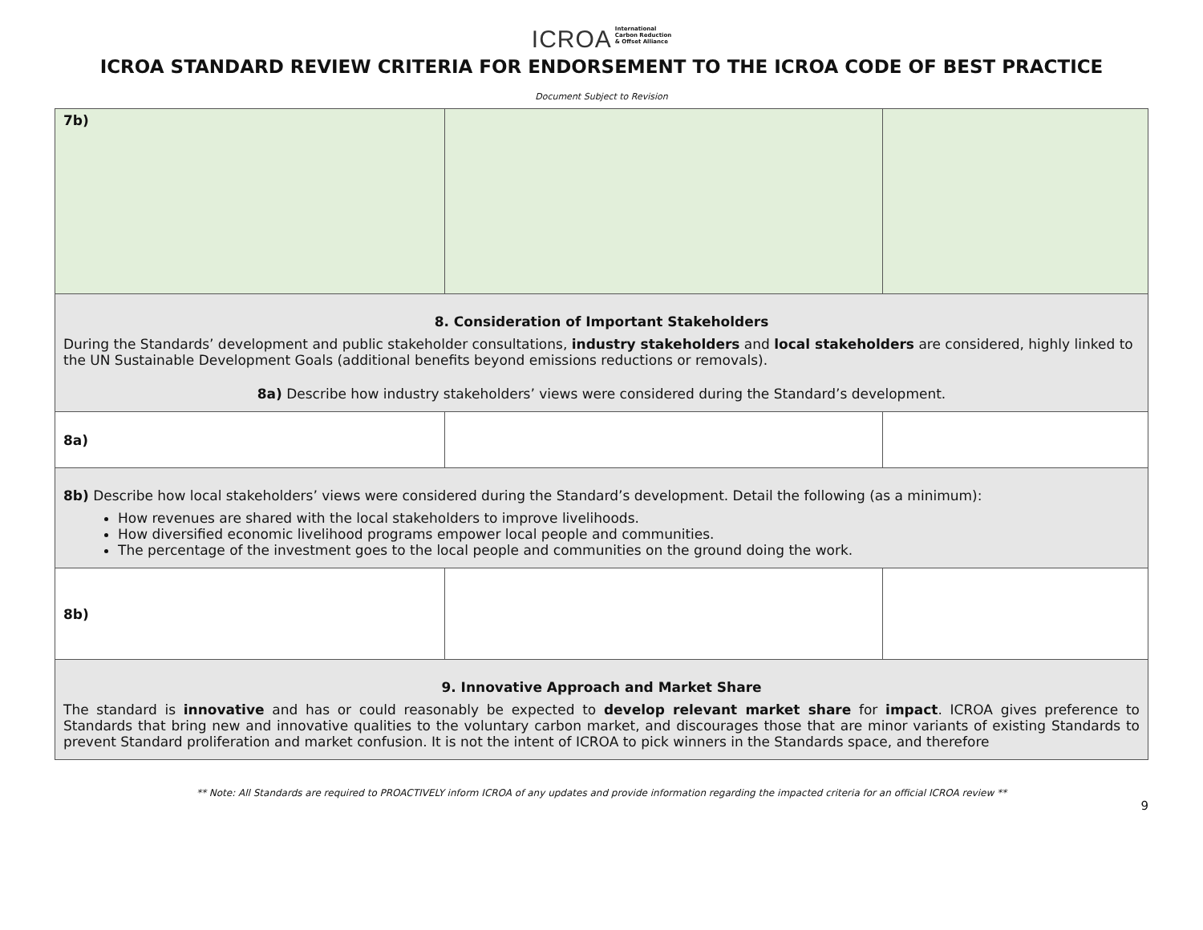ICROA International
Carbon Reduction
& Offset Alliance
ICROA STANDARD REVIEW CRITERIA FOR ENDORSEMENT TO THE ICROA CODE OF BEST PRACTICE
Document Subject to Revision
| 7b) | | |
| 8. Consideration of Important Stakeholders During the Standards’ development and public stakeholder consultations, industry stakeholders and local stakeholders are considered, highly linked to the UN Sustainable Development Goals (additional benefits beyond emissions reductions or removals). 8a) Describe how industry stakeholders’ views were considered during the Standard’s development. | | |
| 8a) | | |
| 8b) Describe how local stakeholders’ views were considered during the Standard’s development. Detail the following (as a minimum): How revenues are shared with the local stakeholders to improve livelihoods. How diversified economic livelihood programs empower local people and communities. The percentage of the investment goes to the local people and communities on the ground doing the work. | | |
| 8b) | | |
| 9. Innovative Approach and Market Share The standard is innovative and has or could reasonably be expected to develop relevant market share for impact . ICROA gives preference to Standards that bring new and innovative qualities to the voluntary carbon market, and discourages those that are minor variants of existing Standards to prevent Standard proliferation and market confusion. It is not the intent of ICROA to pick winners in the Standards space, and therefore | | |
** Note: All Standards are required to PROACTIVELY inform ICROA of any updates and provide information regarding the impacted criteria for an official ICROA review **
9